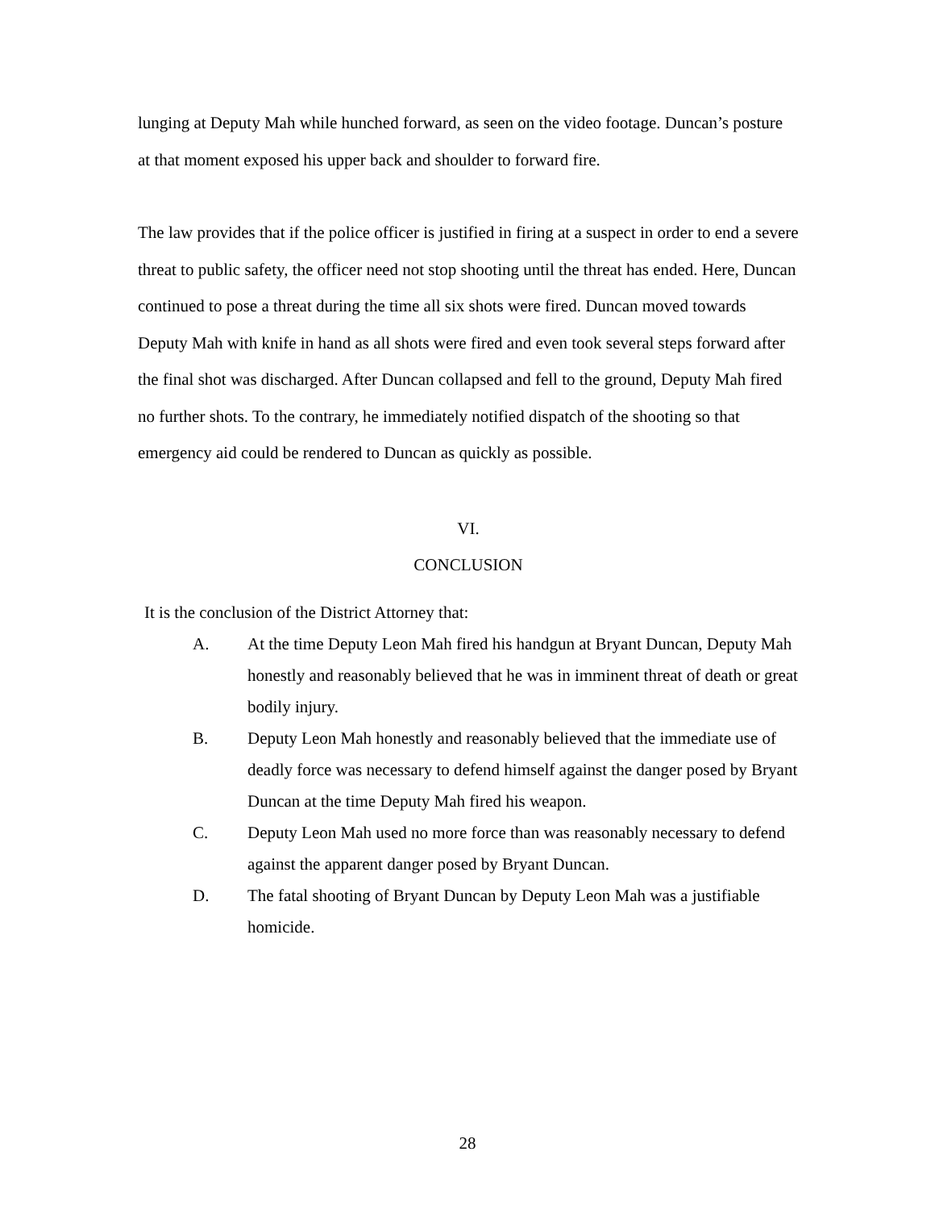lunging at Deputy Mah while hunched forward, as seen on the video footage. Duncan’s posture at that moment exposed his upper back and shoulder to forward fire.
The law provides that if the police officer is justified in firing at a suspect in order to end a severe threat to public safety, the officer need not stop shooting until the threat has ended. Here, Duncan continued to pose a threat during the time all six shots were fired. Duncan moved towards Deputy Mah with knife in hand as all shots were fired and even took several steps forward after the final shot was discharged. After Duncan collapsed and fell to the ground, Deputy Mah fired no further shots. To the contrary, he immediately notified dispatch of the shooting so that emergency aid could be rendered to Duncan as quickly as possible.
VI.
CONCLUSION
It is the conclusion of the District Attorney that:
A. At the time Deputy Leon Mah fired his handgun at Bryant Duncan, Deputy Mah honestly and reasonably believed that he was in imminent threat of death or great bodily injury.
B. Deputy Leon Mah honestly and reasonably believed that the immediate use of deadly force was necessary to defend himself against the danger posed by Bryant Duncan at the time Deputy Mah fired his weapon.
C. Deputy Leon Mah used no more force than was reasonably necessary to defend against the apparent danger posed by Bryant Duncan.
D. The fatal shooting of Bryant Duncan by Deputy Leon Mah was a justifiable homicide.
28